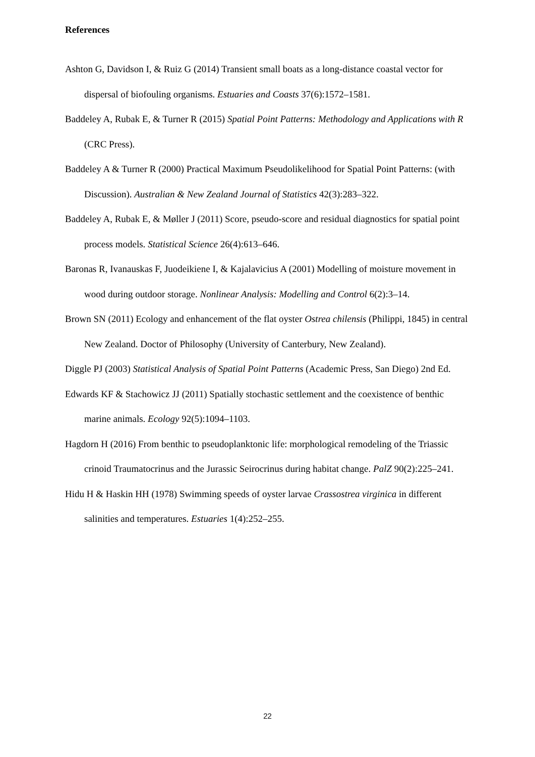References
Ashton G, Davidson I, & Ruiz G (2014) Transient small boats as a long-distance coastal vector for dispersal of biofouling organisms. Estuaries and Coasts 37(6):1572–1581.
Baddeley A, Rubak E, & Turner R (2015) Spatial Point Patterns: Methodology and Applications with R (CRC Press).
Baddeley A & Turner R (2000) Practical Maximum Pseudolikelihood for Spatial Point Patterns: (with Discussion). Australian & New Zealand Journal of Statistics 42(3):283–322.
Baddeley A, Rubak E, & Møller J (2011) Score, pseudo-score and residual diagnostics for spatial point process models. Statistical Science 26(4):613–646.
Baronas R, Ivanauskas F, Juodeikiene I, & Kajalavicius A (2001) Modelling of moisture movement in wood during outdoor storage. Nonlinear Analysis: Modelling and Control 6(2):3–14.
Brown SN (2011) Ecology and enhancement of the flat oyster Ostrea chilensis (Philippi, 1845) in central New Zealand. Doctor of Philosophy (University of Canterbury, New Zealand).
Diggle PJ (2003) Statistical Analysis of Spatial Point Patterns (Academic Press, San Diego) 2nd Ed.
Edwards KF & Stachowicz JJ (2011) Spatially stochastic settlement and the coexistence of benthic marine animals. Ecology 92(5):1094–1103.
Hagdorn H (2016) From benthic to pseudoplanktonic life: morphological remodeling of the Triassic crinoid Traumatocrinus and the Jurassic Seirocrinus during habitat change. PalZ 90(2):225–241.
Hidu H & Haskin HH (1978) Swimming speeds of oyster larvae Crassostrea virginica in different salinities and temperatures. Estuaries 1(4):252–255.
22